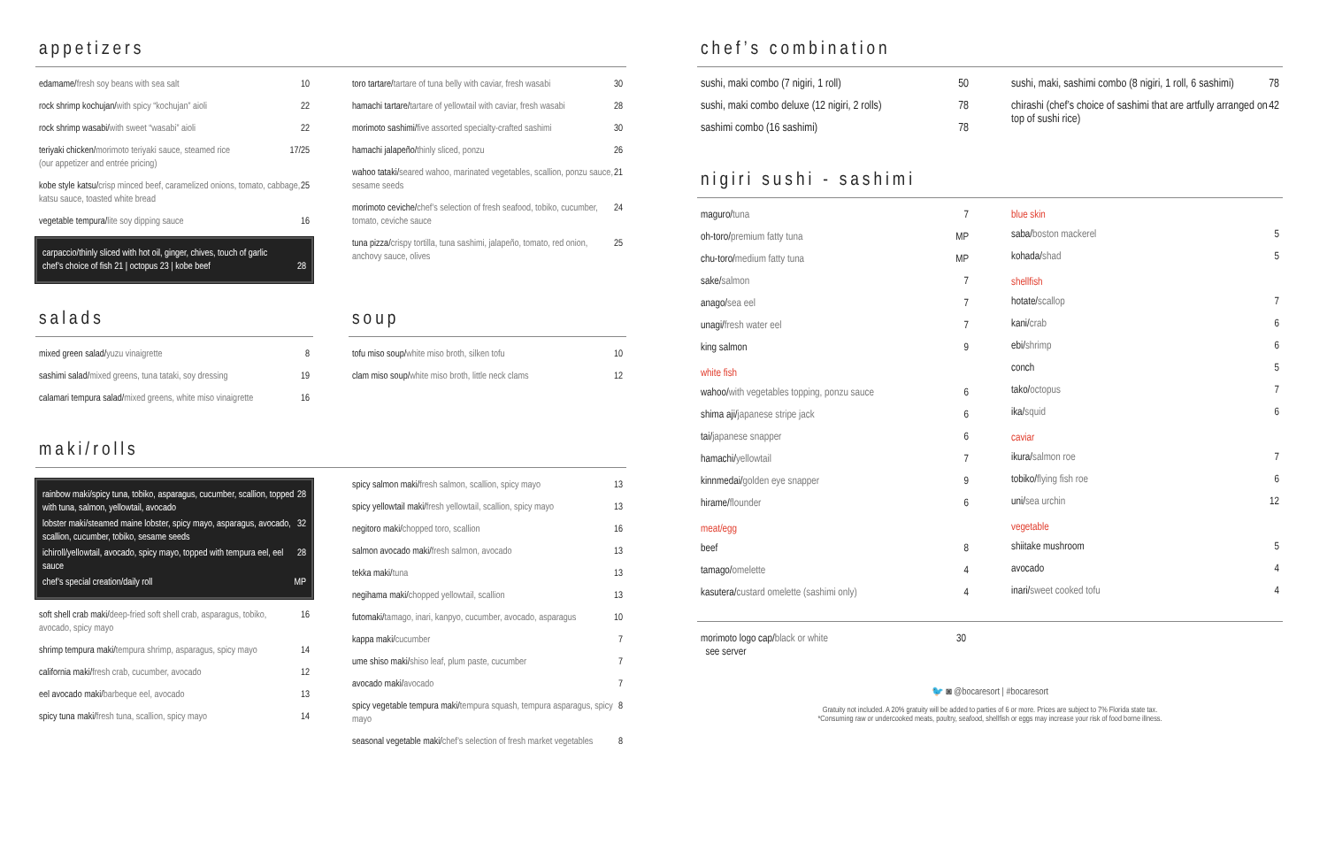appetizers
edamame/fresh soy beans with sea salt 10
rock shrimp kochujan/with spicy “kochujan” aioli 22
rock shrimp wasabi/with sweet “wasabi” aioli 22
teriyaki chicken/morimoto teriyaki sauce, steamed rice
(our appetizer and entrée pricing) 17/25
kobe style katsu/crisp minced beef, caramelized onions, tomato, cabbage, katsu sauce, toasted white bread 25
vegetable tempura/lite soy dipping sauce 16
carpaccio/thinly sliced with hot oil, ginger, chives, touch of garlic
chef’s choice of fish 21 | octopus 23 | kobe beef
28
toro tartare/tartare of tuna belly with caviar, fresh wasabi 30
hamachi tartare/tartare of yellowtail with caviar, fresh wasabi 28
morimoto sashimi/five assorted specialty-crafted sashimi 30
hamachi jalapeño/thinly sliced, ponzu 26
wahoo tataki/seared wahoo, marinated vegetables, scallion, ponzu sauce, sesame seeds 21
morimoto ceviche/chef’s selection of fresh seafood, tobiko, cucumber, tomato, ceviche sauce 24
tuna pizza/crispy tortilla, tuna sashimi, jalapeño, tomato, red onion, anchovy sauce, olives 25
salads
mixed green salad/yuzu vinaigrette 8
sashimi salad/mixed greens, tuna tataki, soy dressing 19
calamari tempura salad/mixed greens, white miso vinaigrette 16
soup
tofu miso soup/white miso broth, silken tofu 10
clam miso soup/white miso broth, little neck clams 12
maki/rolls
rainbow maki/spicy tuna, tobiko, asparagus, cucumber, scallion, topped with tuna, salmon, yellowtail, avocado 28
lobster maki/steamed maine lobster, spicy mayo, asparagus, avocado, scallion, cucumber, tobiko, sesame seeds 32
ichiroll/yellowtail, avocado, spicy mayo, topped with tempura eel, eel sauce 28
chef’s special creation/daily roll MP
soft shell crab maki/deep-fried soft shell crab, asparagus, tobiko, avocado, spicy mayo 16
shrimp tempura maki/tempura shrimp, asparagus, spicy mayo 14
california maki/fresh crab, cucumber, avocado 12
eel avocado maki/barbeque eel, avocado 13
spicy tuna maki/fresh tuna, scallion, spicy mayo 14
spicy salmon maki/fresh salmon, scallion, spicy mayo 13
spicy yellowtail maki/fresh yellowtail, scallion, spicy mayo 13
negitoro maki/chopped toro, scallion 16
salmon avocado maki/fresh salmon, avocado 13
tekka maki/tuna 13
negihama maki/chopped yellowtail, scallion 13
futomaki/tamago, inari, kanpyo, cucumber, avocado, asparagus 10
kappa maki/cucumber 7
ume shiso maki/shiso leaf, plum paste, cucumber 7
avocado maki/avocado 7
spicy vegetable tempura maki/tempura squash, tempura asparagus, spicy mayo 8
seasonal vegetable maki/chef’s selection of fresh market vegetables 8
chef’s combination
sushi, maki combo (7 nigiri, 1 roll) 50
sushi, maki combo deluxe (12 nigiri, 2 rolls) 78
sashimi combo (16 sashimi) 78
sushi, maki, sashimi combo (8 nigiri, 1 roll, 6 sashimi) 78
chirashi (chef’s choice of sashimi that are artfully arranged on top of sushi rice) 42
nigiri sushi - sashimi
maguro/tuna 7
oh-toro/premium fatty tuna MP
chu-toro/medium fatty tuna MP
sake/salmon 7
anago/sea eel 7
unagi/fresh water eel 7
king salmon 9
white fish
wahoo/with vegetables topping, ponzu sauce 6
shima aji/japanese stripe jack 6
tai/japanese snapper 6
hamachi/yellowtail 7
kinnmedai/golden eye snapper 9
hirame/flounder 6
meat/egg
beef 8
tamago/omelette 4
kasutera/custard omelette (sashimi only) 4
blue skin
saba/boston mackerel 5
kohada/shad 5
shellfish
hotate/scallop 7
kani/crab 6
ebi/shrimp 6
conch 5
tako/octopus 7
ika/squid 6
caviar
ikura/salmon roe 7
tobiko/flying fish roe 6
uni/sea urchin 12
vegetable
shiitake mushroom 5
avocado 4
inari/sweet cooked tofu 4
morimoto logo cap/black or white
see server 30
🐦 ◙ @bocaresort | #bocaresort
Gratuity not included. A 20% gratuity will be added to parties of 6 or more. Prices are subject to 7% Florida state tax.
*Consuming raw or undercooked meats, poultry, seafood, shellfish or eggs may increase your risk of food borne illness.